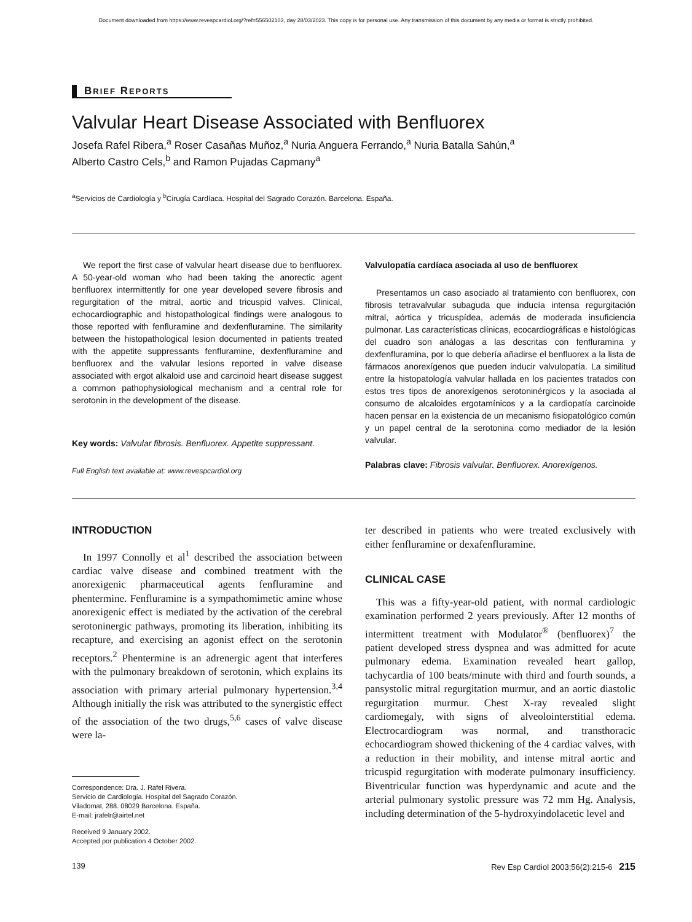Document downloaded from https://www.revespcardiol.org/?ref=556502103, day 28/03/2023. This copy is for personal use. Any transmission of this document by any media or format is strictly prohibited.
BRIEF REPORTS
Valvular Heart Disease Associated with Benfluorex
Josefa Rafel Ribera,<sup>a</sup> Roser Casañas Muñoz,<sup>a</sup> Nuria Anguera Ferrando,<sup>a</sup> Nuria Batalla Sahún,<sup>a</sup>
Alberto Castro Cels,<sup>b</sup> and Ramon Pujadas Capmany<sup>a</sup>
<sup>a</sup> Servicios de Cardiología y <sup>b</sup>Cirugía Cardíaca. Hospital del Sagrado Corazón. Barcelona. España.
We report the first case of valvular heart disease due to benfluorex. A 50-year-old woman who had been taking the anorectic agent benfluorex intermittently for one year developed severe fibrosis and regurgitation of the mitral, aortic and tricuspid valves. Clinical, echocardiographic and histopathological findings were analogous to those reported with fenfluramine and dexfenfluramine. The similarity between the histopathological lesion documented in patients treated with the appetite suppressants fenfluramine, dexfenfluramine and benfluorex and the valvular lesions reported in valve disease associated with ergot alkaloid use and carcinoid heart disease suggest a common pathophysiological mechanism and a central role for serotonin in the development of the disease.
Key words: Valvular fibrosis. Benfluorex. Appetite suppressant.
Full English text available at: www.revespcardiol.org
Valvulopatía cardíaca asociada al uso de benfluorex
Presentamos un caso asociado al tratamiento con benfluorex, con fibrosis tetravalvular subaguda que inducía intensa regurgitación mitral, aórtica y tricuspídea, además de moderada insuficiencia pulmonar. Las características clínicas, ecocardiográficas e histológicas del cuadro son análogas a las descritas con fenfluramina y dexfenfluramina, por lo que debería añadirse el benfluorex a la lista de fármacos anorexígenos que pueden inducir valvulopatía. La similitud entre la histopatología valvular hallada en los pacientes tratados con estos tres tipos de anorexígenos serotoninérgicos y la asociada al consumo de alcaloides ergotamínicos y a la cardiopatía carcinoide hacen pensar en la existencia de un mecanismo fisiopatológico común y un papel central de la serotonina como mediador de la lesión valvular.
Palabras clave: Fibrosis valvular. Benfluorex. Anorexígenos.
INTRODUCTION
In 1997 Connolly et al<sup>1</sup> described the association between cardiac valve disease and combined treatment with the anorexigenic pharmaceutical agents fenfluramine and phentermine. Fenfluramine is a sympathomimetic amine whose anorexigenic effect is mediated by the activation of the cerebral serotoninergic pathways, promoting its liberation, inhibiting its recapture, and exercising an agonist effect on the serotonin receptors.<sup>2</sup> Phentermine is an adrenergic agent that interferes with the pulmonary breakdown of serotonin, which explains its association with primary arterial pulmonary hypertension.<sup>3,4</sup> Although initially the risk was attributed to the synergistic effect of the association of the two drugs,<sup>5,6</sup> cases of valve disease were la-
Correspondence: Dra. J. Rafel Rivera.
Servicio de Cardiología. Hospital del Sagrado Corazón.
Viladomat, 288. 08029 Barcelona. España.
E-mail: jrafelr@airtel.net
Received 9 January 2002.
Accepted por publication 4 October 2002.
ter described in patients who were treated exclusively with either fenfluramine or dexafenfluramine.
CLINICAL CASE
This was a fifty-year-old patient, with normal cardiologic examination performed 2 years previously. After 12 months of intermittent treatment with Modulator<sup>®</sup> (benfluorex)<sup>7</sup> the patient developed stress dyspnea and was admitted for acute pulmonary edema. Examination revealed heart gallop, tachycardia of 100 beats/minute with third and fourth sounds, a pansystolic mitral regurgitation murmur, and an aortic diastolic regurgitation murmur. Chest X-ray revealed slight cardiomegaly, with signs of alveolointerstitial edema. Electrocardiogram was normal, and transthoracic echocardiogram showed thickening of the 4 cardiac valves, with a reduction in their mobility, and intense mitral aortic and tricuspid regurgitation with moderate pulmonary insufficiency. Biventricular function was hyperdynamic and acute and the arterial pulmonary systolic pressure was 72 mm Hg. Analysis, including determination of the 5-hydroxyindolacetic level and
139 Rev Esp Cardiol 2003;56(2):215-6 215